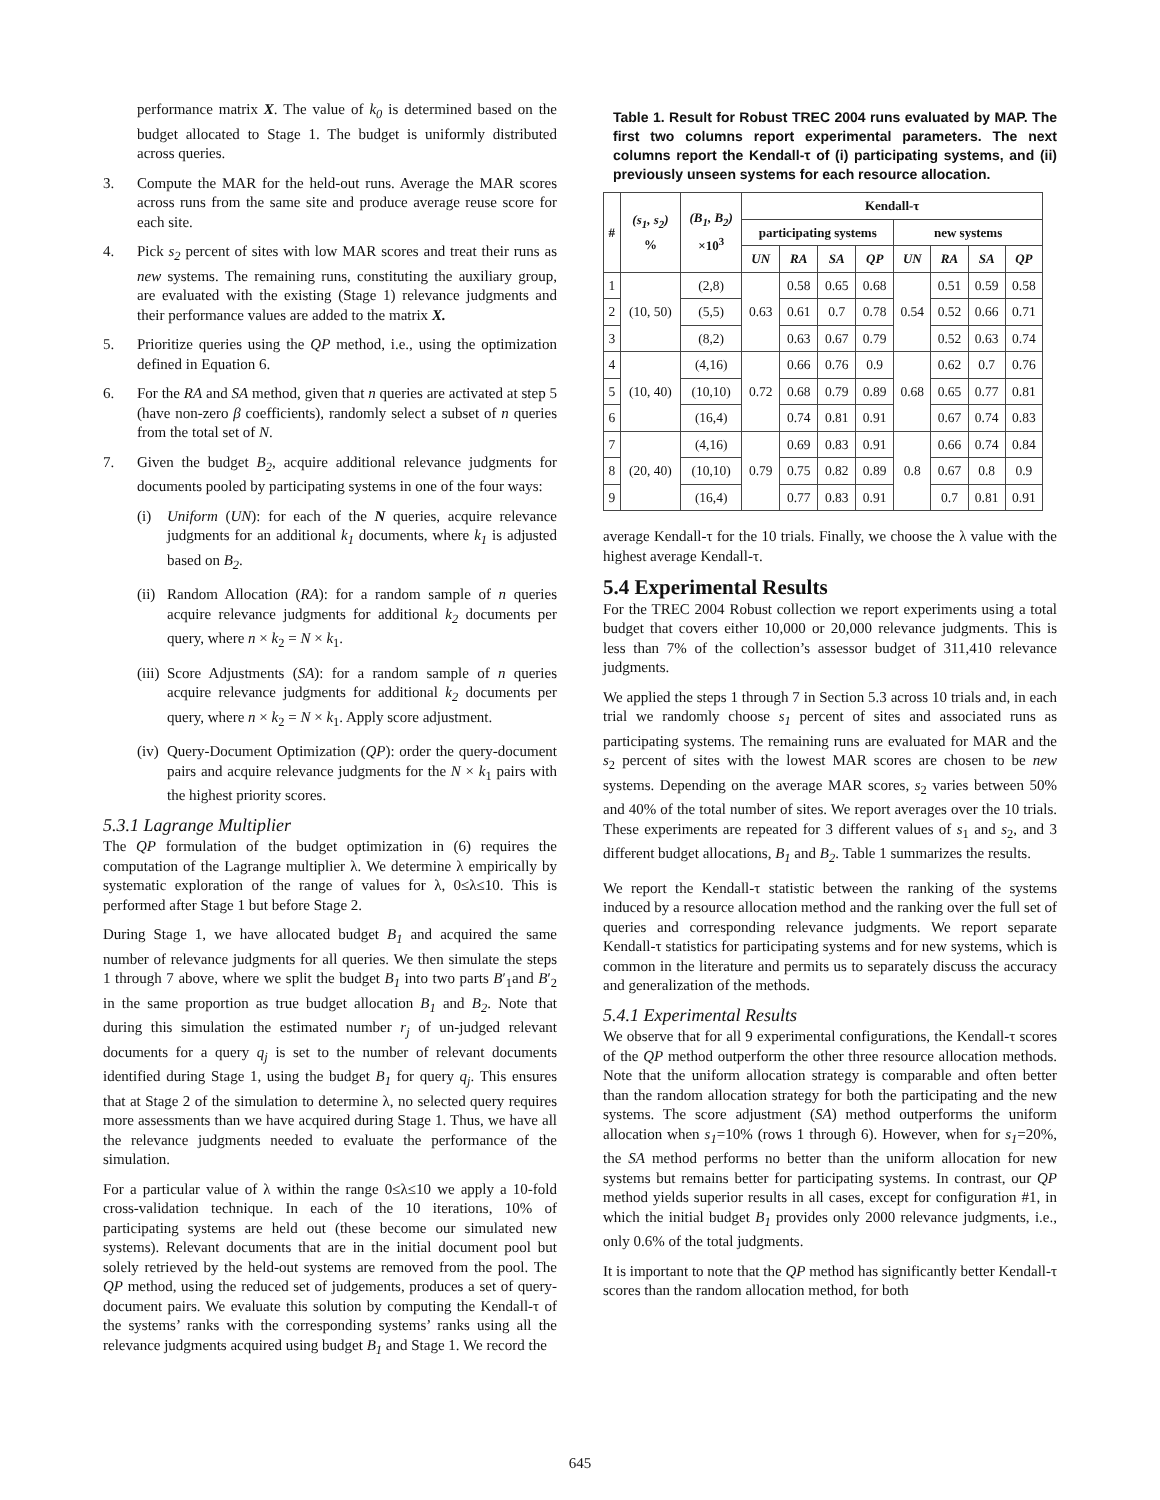performance matrix X. The value of k<sub>0</sub> is determined based on the budget allocated to Stage 1. The budget is uniformly distributed across queries.
3. Compute the MAR for the held-out runs. Average the MAR scores across runs from the same site and produce average reuse score for each site.
4. Pick s<sub>2</sub> percent of sites with low MAR scores and treat their runs as new systems. The remaining runs, constituting the auxiliary group, are evaluated with the existing (Stage 1) relevance judgments and their performance values are added to the matrix X.
5. Prioritize queries using the QP method, i.e., using the optimization defined in Equation 6.
6. For the RA and SA method, given that n queries are activated at step 5 (have non-zero β coefficients), randomly select a subset of n queries from the total set of N.
7. Given the budget B<sub>2</sub>, acquire additional relevance judgments for documents pooled by participating systems in one of the four ways:
(i) Uniform (UN): for each of the N queries, acquire relevance judgments for an additional k<sub>1</sub> documents, where k<sub>1</sub> is adjusted based on B<sub>2</sub>.
(ii) Random Allocation (RA): for a random sample of n queries acquire relevance judgments for additional k<sub>2</sub> documents per query, where n × k<sub>2</sub> = N × k<sub>1</sub>.
(iii) Score Adjustments (SA): for a random sample of n queries acquire relevance judgments for additional k<sub>2</sub> documents per query, where n × k<sub>2</sub> = N × k<sub>1</sub>. Apply score adjustment.
(iv) Query-Document Optimization (QP): order the query-document pairs and acquire relevance judgments for the N × k<sub>1</sub> pairs with the highest priority scores.
5.3.1 Lagrange Multiplier
The QP formulation of the budget optimization in (6) requires the computation of the Lagrange multiplier λ. We determine λ empirically by systematic exploration of the range of values for λ, 0≤λ≤10. This is performed after Stage 1 but before Stage 2.
During Stage 1, we have allocated budget B<sub>1</sub> and acquired the same number of relevance judgments for all queries. We then simulate the steps 1 through 7 above, where we split the budget B<sub>1</sub> into two parts B′<sub>1</sub>and B′<sub>2</sub> in the same proportion as true budget allocation B<sub>1</sub> and B<sub>2</sub>. Note that during this simulation the estimated number r<sub>j</sub> of un-judged relevant documents for a query q<sub>j</sub> is set to the number of relevant documents identified during Stage 1, using the budget B<sub>1</sub> for query q<sub>j</sub>. This ensures that at Stage 2 of the simulation to determine λ, no selected query requires more assessments than we have acquired during Stage 1. Thus, we have all the relevance judgments needed to evaluate the performance of the simulation.
For a particular value of λ within the range 0≤λ≤10 we apply a 10-fold cross-validation technique. In each of the 10 iterations, 10% of participating systems are held out (these become our simulated new systems). Relevant documents that are in the initial document pool but solely retrieved by the held-out systems are removed from the pool. The QP method, using the reduced set of judgements, produces a set of query-document pairs. We evaluate this solution by computing the Kendall-τ of the systems’ ranks with the corresponding systems’ ranks using all the relevance judgments acquired using budget B<sub>1</sub> and Stage 1. We record the
Table 1. Result for Robust TREC 2004 runs evaluated by MAP. The first two columns report experimental parameters. The next columns report the Kendall-τ of (i) participating systems, and (ii) previously unseen systems for each resource allocation.
| # | (s<sub>1</sub>, s<sub>2</sub>) % | (B<sub>1</sub>, B<sub>2</sub>) ×10<sup>3</sup> | Kendall-τ | | | | | | | |
| --- | --- | --- | --- | --- | --- | --- | --- | --- | --- | --- |
| | | | participating systems | | | | new systems | | | |
| | | | UN | RA | SA | QP | UN | RA | SA | QP |
| 1 | (10, 50) | (2,8) | 0.63 | 0.58 | 0.65 | 0.68 | 0.54 | 0.51 | 0.59 | 0.58 |
| 2 | | (5,5) | | 0.61 | 0.7 | 0.78 | | 0.52 | 0.66 | 0.71 |
| 3 | | (8,2) | | 0.63 | 0.67 | 0.79 | | 0.52 | 0.63 | 0.74 |
| 4 | (10, 40) | (4,16) | 0.72 | 0.66 | 0.76 | 0.9 | 0.68 | 0.62 | 0.7 | 0.76 |
| 5 | | (10,10) | | 0.68 | 0.79 | 0.89 | | 0.65 | 0.77 | 0.81 |
| 6 | | (16,4) | | 0.74 | 0.81 | 0.91 | | 0.67 | 0.74 | 0.83 |
| 7 | (20, 40) | (4,16) | 0.79 | 0.69 | 0.83 | 0.91 | 0.8 | 0.66 | 0.74 | 0.84 |
| 8 | | (10,10) | | 0.75 | 0.82 | 0.89 | | 0.67 | 0.8 | 0.9 |
| 9 | | (16,4) | | 0.77 | 0.83 | 0.91 | | 0.7 | 0.81 | 0.91 |
average Kendall-τ for the 10 trials. Finally, we choose the λ value with the highest average Kendall-τ.
5.4 Experimental Results
For the TREC 2004 Robust collection we report experiments using a total budget that covers either 10,000 or 20,000 relevance judgments. This is less than 7% of the collection’s assessor budget of 311,410 relevance judgments.
We applied the steps 1 through 7 in Section 5.3 across 10 trials and, in each trial we randomly choose s<sub>1</sub> percent of sites and associated runs as participating systems. The remaining runs are evaluated for MAR and the s<sub>2</sub> percent of sites with the lowest MAR scores are chosen to be new systems. Depending on the average MAR scores, s<sub>2</sub> varies between 50% and 40% of the total number of sites. We report averages over the 10 trials. These experiments are repeated for 3 different values of s<sub>1</sub> and s<sub>2</sub>, and 3 different budget allocations, B<sub>1</sub> and B<sub>2</sub>. Table 1 summarizes the results.
We report the Kendall-τ statistic between the ranking of the systems induced by a resource allocation method and the ranking over the full set of queries and corresponding relevance judgments. We report separate Kendall-τ statistics for participating systems and for new systems, which is common in the literature and permits us to separately discuss the accuracy and generalization of the methods.
5.4.1 Experimental Results
We observe that for all 9 experimental configurations, the Kendall-τ scores of the QP method outperform the other three resource allocation methods. Note that the uniform allocation strategy is comparable and often better than the random allocation strategy for both the participating and the new systems. The score adjustment (SA) method outperforms the uniform allocation when s<sub>1</sub>=10% (rows 1 through 6). However, when for s<sub>1</sub>=20%, the SA method performs no better than the uniform allocation for new systems but remains better for participating systems. In contrast, our QP method yields superior results in all cases, except for configuration #1, in which the initial budget B<sub>1</sub> provides only 2000 relevance judgments, i.e., only 0.6% of the total judgments.
It is important to note that the QP method has significantly better Kendall-τ scores than the random allocation method, for both
645